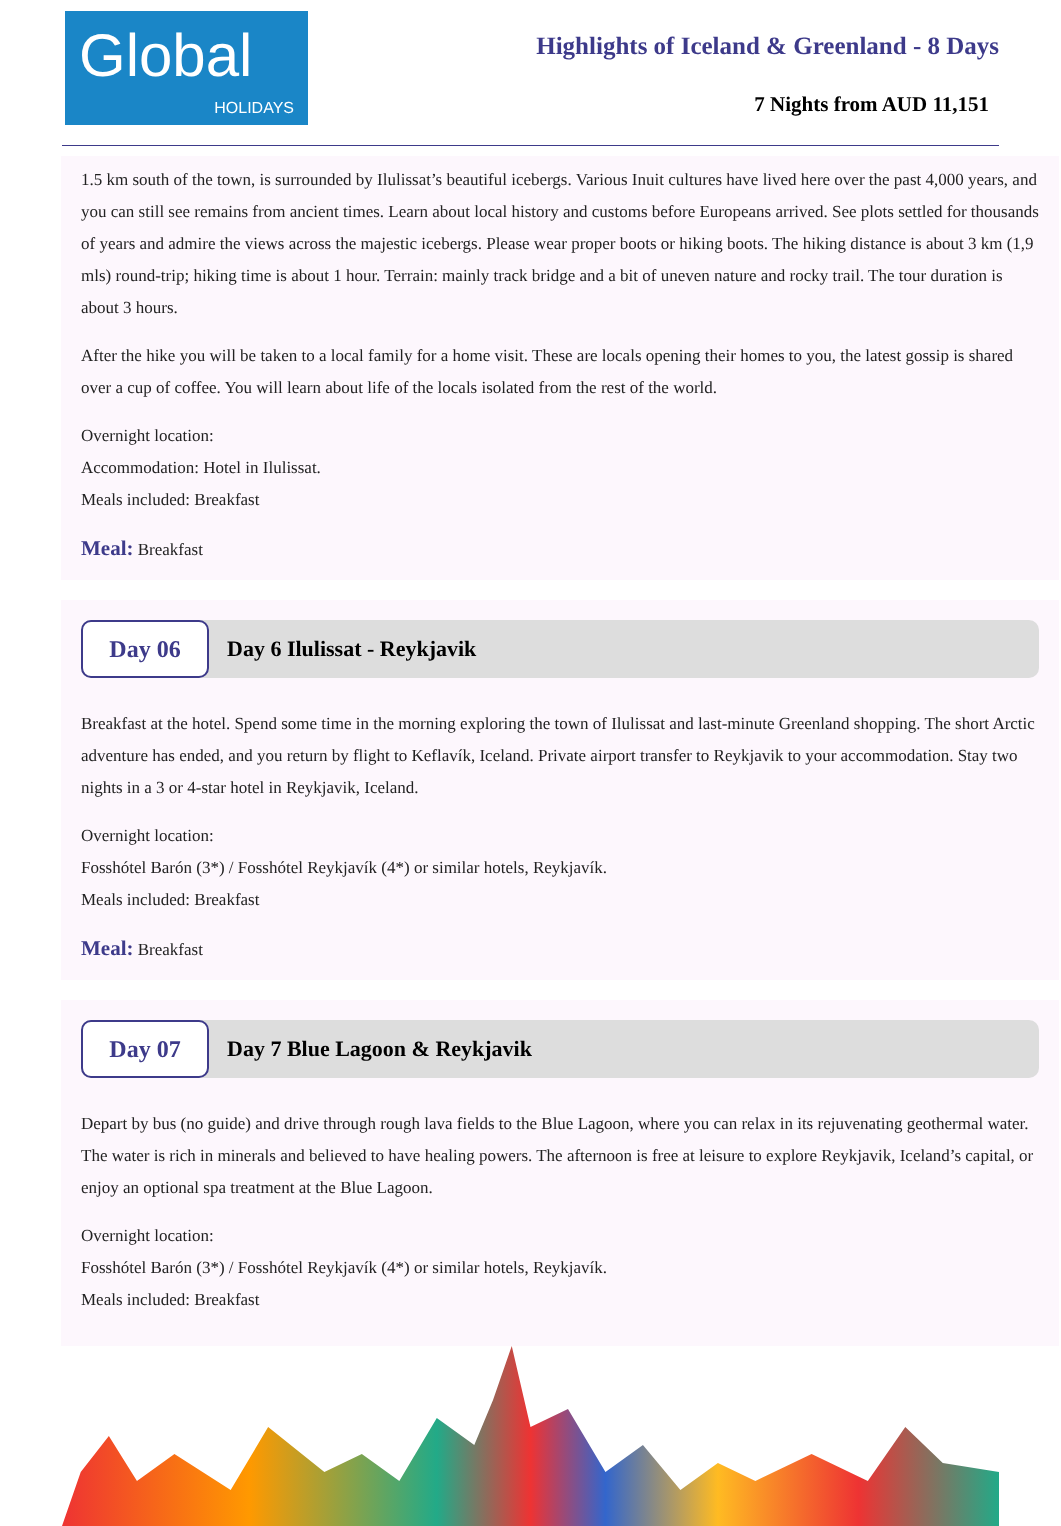Global
HOLIDAYS
Highlights of Iceland & Greenland - 8 Days
7 Nights from AUD 11,151
1.5 km south of the town, is surrounded by Ilulissat’s beautiful icebergs. Various Inuit cultures have lived here over the past 4,000 years, and you can still see remains from ancient times. Learn about local history and customs before Europeans arrived. See plots settled for thousands of years and admire the views across the majestic icebergs. Please wear proper boots or hiking boots. The hiking distance is about 3 km (1,9 mls) round-trip; hiking time is about 1 hour. Terrain: mainly track bridge and a bit of uneven nature and rocky trail. The tour duration is about 3 hours.
After the hike you will be taken to a local family for a home visit. These are locals opening their homes to you, the latest gossip is shared over a cup of coffee. You will learn about life of the locals isolated from the rest of the world.
Overnight location:
Accommodation: Hotel in Ilulissat.
Meals included: Breakfast
Meal: Breakfast
Day 06
Day 6 Ilulissat - Reykjavik
Breakfast at the hotel. Spend some time in the morning exploring the town of Ilulissat and last-minute Greenland shopping. The short Arctic adventure has ended, and you return by flight to Keflavík, Iceland. Private airport transfer to Reykjavik to your accommodation. Stay two nights in a 3 or 4-star hotel in Reykjavik, Iceland.
Overnight location:
Fosshótel Barón (3*) / Fosshótel Reykjavík (4*) or similar hotels, Reykjavík.
Meals included: Breakfast
Meal: Breakfast
Day 07
Day 7 Blue Lagoon & Reykjavik
Depart by bus (no guide) and drive through rough lava fields to the Blue Lagoon, where you can relax in its rejuvenating geothermal water. The water is rich in minerals and believed to have healing powers. The afternoon is free at leisure to explore Reykjavik, Iceland’s capital, or enjoy an optional spa treatment at the Blue Lagoon.
Overnight location:
Fosshótel Barón (3*) / Fosshótel Reykjavík (4*) or similar hotels, Reykjavík.
Meals included: Breakfast